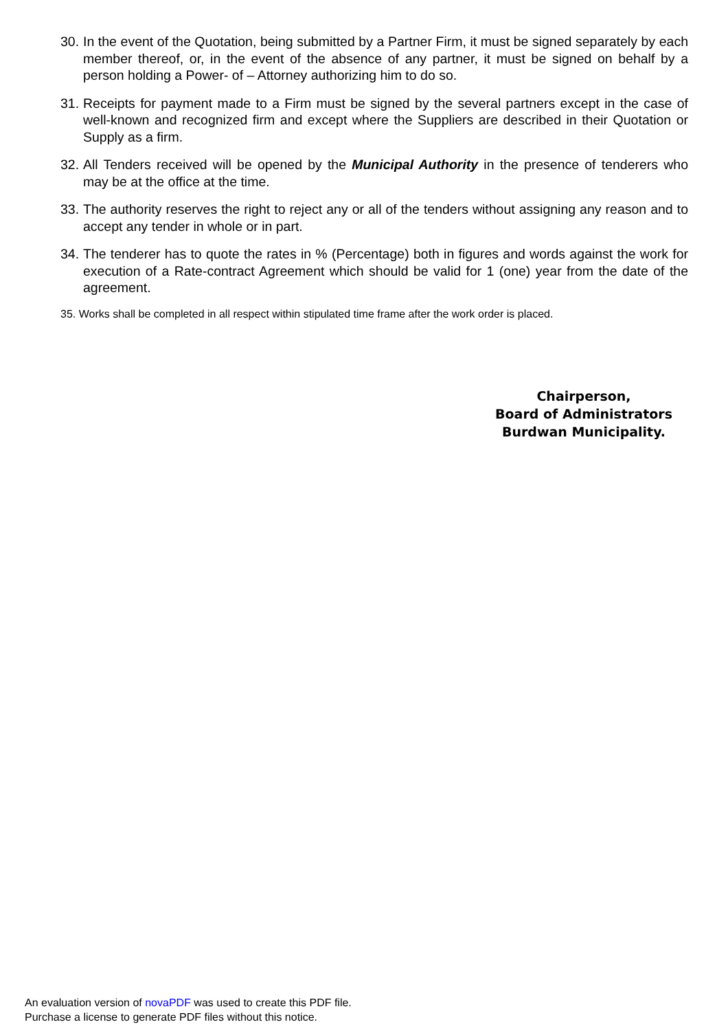30. In the event of the Quotation, being submitted by a Partner Firm, it must be signed separately by each member thereof, or, in the event of the absence of any partner, it must be signed on behalf by a person holding a Power- of – Attorney authorizing him to do so.
31. Receipts for payment made to a Firm must be signed by the several partners except in the case of well-known and recognized firm and except where the Suppliers are described in their Quotation or Supply as a firm.
32. All Tenders received will be opened by the Municipal Authority in the presence of tenderers who may be at the office at the time.
33. The authority reserves the right to reject any or all of the tenders without assigning any reason and to accept any tender in whole or in part.
34. The tenderer has to quote the rates in % (Percentage) both in figures and words against the work for execution of a Rate-contract Agreement which should be valid for 1 (one) year from the date of the agreement.
35. Works shall be completed in all respect within stipulated time frame after the work order is placed.
Chairperson,
Board of Administrators
Burdwan Municipality.
An evaluation version of novaPDF was used to create this PDF file.
Purchase a license to generate PDF files without this notice.